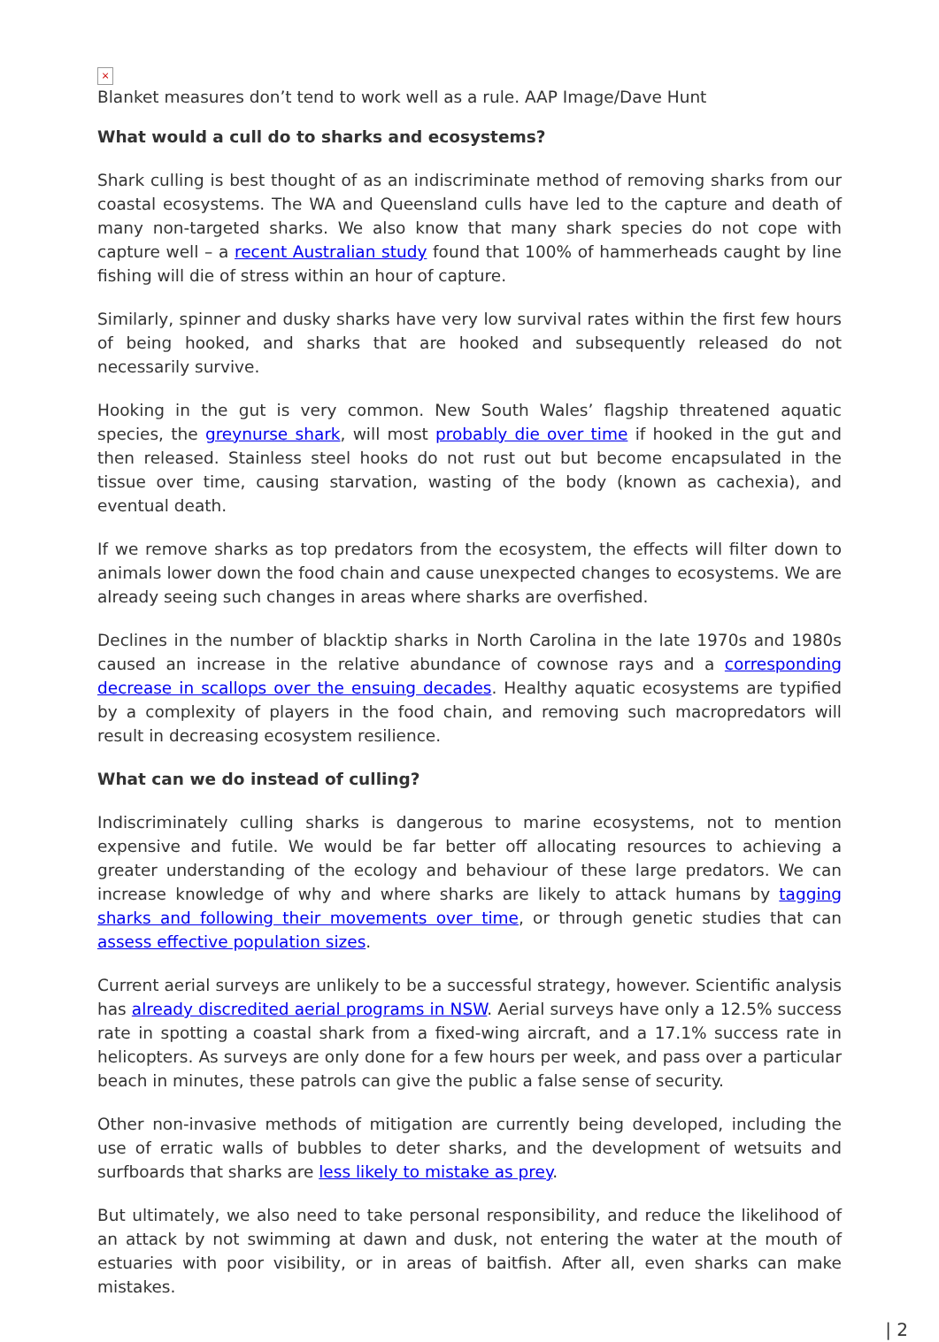×
Blanket measures don’t tend to work well as a rule. AAP Image/Dave Hunt
What would a cull do to sharks and ecosystems?
Shark culling is best thought of as an indiscriminate method of removing sharks from our coastal ecosystems. The WA and Queensland culls have led to the capture and death of many non-targeted sharks. We also know that many shark species do not cope with capture well – a recent Australian study found that 100% of hammerheads caught by line fishing will die of stress within an hour of capture.
Similarly, spinner and dusky sharks have very low survival rates within the first few hours of being hooked, and sharks that are hooked and subsequently released do not necessarily survive.
Hooking in the gut is very common. New South Wales’ flagship threatened aquatic species, the greynurse shark, will most probably die over time if hooked in the gut and then released. Stainless steel hooks do not rust out but become encapsulated in the tissue over time, causing starvation, wasting of the body (known as cachexia), and eventual death.
If we remove sharks as top predators from the ecosystem, the effects will filter down to animals lower down the food chain and cause unexpected changes to ecosystems. We are already seeing such changes in areas where sharks are overfished.
Declines in the number of blacktip sharks in North Carolina in the late 1970s and 1980s caused an increase in the relative abundance of cownose rays and a corresponding decrease in scallops over the ensuing decades. Healthy aquatic ecosystems are typified by a complexity of players in the food chain, and removing such macropredators will result in decreasing ecosystem resilience.
What can we do instead of culling?
Indiscriminately culling sharks is dangerous to marine ecosystems, not to mention expensive and futile. We would be far better off allocating resources to achieving a greater understanding of the ecology and behaviour of these large predators. We can increase knowledge of why and where sharks are likely to attack humans by tagging sharks and following their movements over time, or through genetic studies that can assess effective population sizes.
Current aerial surveys are unlikely to be a successful strategy, however. Scientific analysis has already discredited aerial programs in NSW. Aerial surveys have only a 12.5% success rate in spotting a coastal shark from a fixed-wing aircraft, and a 17.1% success rate in helicopters. As surveys are only done for a few hours per week, and pass over a particular beach in minutes, these patrols can give the public a false sense of security.
Other non-invasive methods of mitigation are currently being developed, including the use of erratic walls of bubbles to deter sharks, and the development of wetsuits and surfboards that sharks are less likely to mistake as prey.
But ultimately, we also need to take personal responsibility, and reduce the likelihood of an attack by not swimming at dawn and dusk, not entering the water at the mouth of estuaries with poor visibility, or in areas of baitfish. After all, even sharks can make mistakes.
| 2